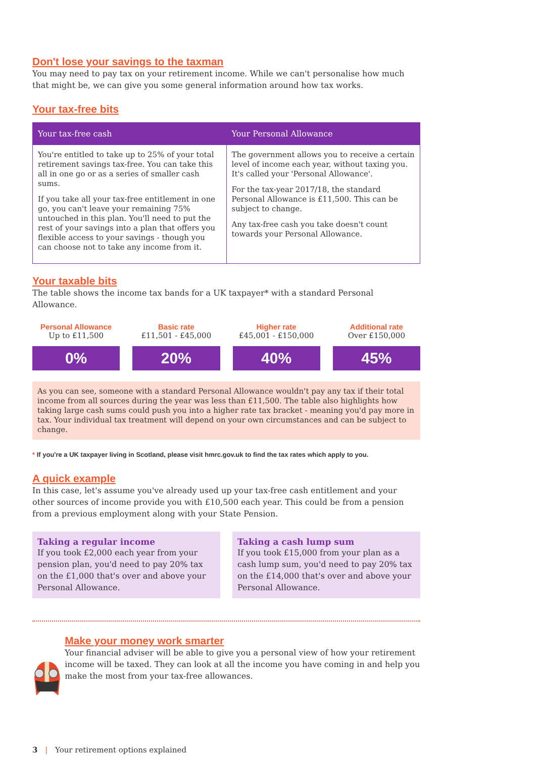Don't lose your savings to the taxman
You may need to pay tax on your retirement income. While we can't personalise how much that might be, we can give you some general information around how tax works.
Your tax-free bits
| Your tax-free cash | Your Personal Allowance |
| --- | --- |
| You're entitled to take up to 25% of your total retirement savings tax-free. You can take this all in one go or as a series of smaller cash sums. If you take all your tax-free entitlement in one go, you can't leave your remaining 75% untouched in this plan. You'll need to put the rest of your savings into a plan that offers you flexible access to your savings - though you can choose not to take any income from it. | The government allows you to receive a certain level of income each year, without taxing you. It's called your 'Personal Allowance'. For the tax-year 2017/18, the standard Personal Allowance is £11,500. This can be subject to change. Any tax-free cash you take doesn't count towards your Personal Allowance. |
Your taxable bits
The table shows the income tax bands for a UK taxpayer* with a standard Personal Allowance.
Personal Allowance
Up to £11,500
0%
Basic rate
£11,501 - £45,000
20%
Higher rate
£45,001 - £150,000
40%
Additional rate
Over £150,000
45%
As you can see, someone with a standard Personal Allowance wouldn't pay any tax if their total income from all sources during the year was less than £11,500. The table also highlights how taking large cash sums could push you into a higher rate tax bracket - meaning you'd pay more in tax. Your individual tax treatment will depend on your own circumstances and can be subject to change.
* If you're a UK taxpayer living in Scotland, please visit hmrc.gov.uk to find the tax rates which apply to you.
A quick example
In this case, let's assume you've already used up your tax-free cash entitlement and your other sources of income provide you with £10,500 each year. This could be from a pension from a previous employment along with your State Pension.
Taking a regular income
If you took £2,000 each year from your pension plan, you'd need to pay 20% tax on the £1,000 that's over and above your Personal Allowance.
Taking a cash lump sum
If you took £15,000 from your plan as a cash lump sum, you'd need to pay 20% tax on the £14,000 that's over and above your Personal Allowance.
Make your money work smarter
Your financial adviser will be able to give you a personal view of how your retirement income will be taxed. They can look at all the income you have coming in and help you make the most from your tax-free allowances.
3 | Your retirement options explained